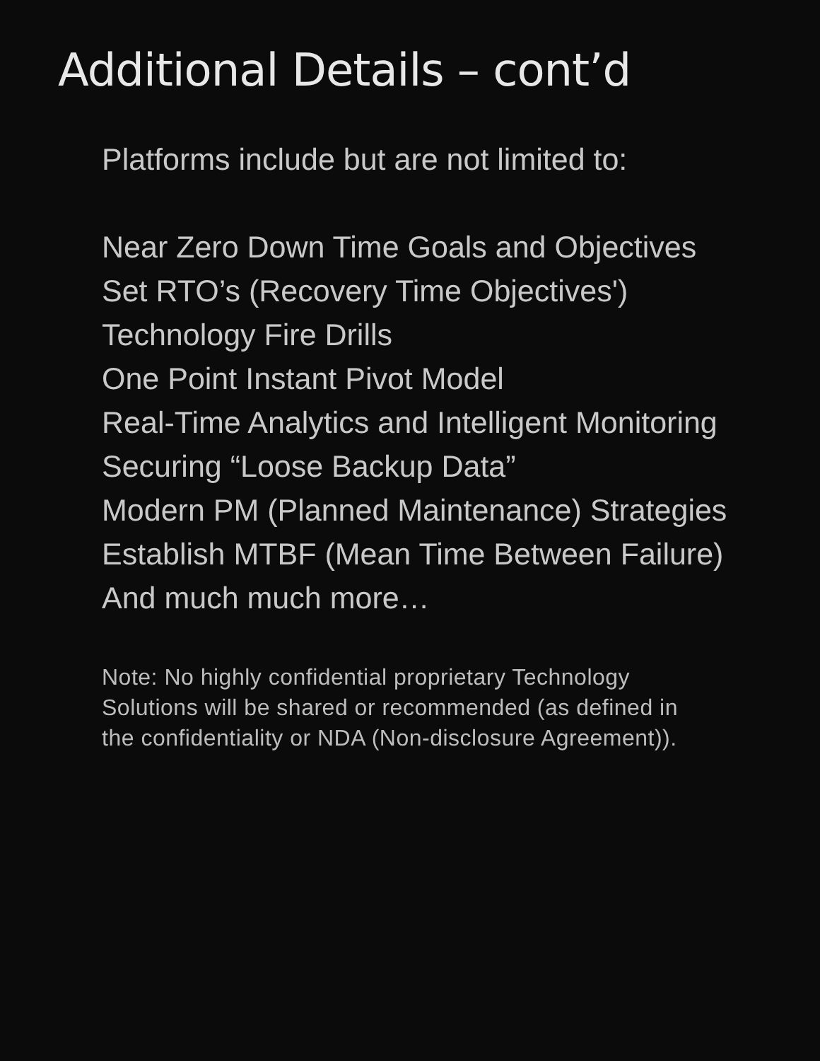Additional Details – cont’d
Platforms include but are not limited to:
Near Zero Down Time Goals and Objectives
Set RTO’s (Recovery Time Objectives')
Technology Fire Drills
One Point Instant Pivot Model
Real-Time Analytics and Intelligent Monitoring
Securing “Loose Backup Data”
Modern PM (Planned Maintenance) Strategies
Establish MTBF (Mean Time Between Failure)
And much much more…
Note: No highly confidential proprietary Technology
Solutions will be shared or recommended (as defined in
the confidentiality or NDA (Non-disclosure Agreement)).